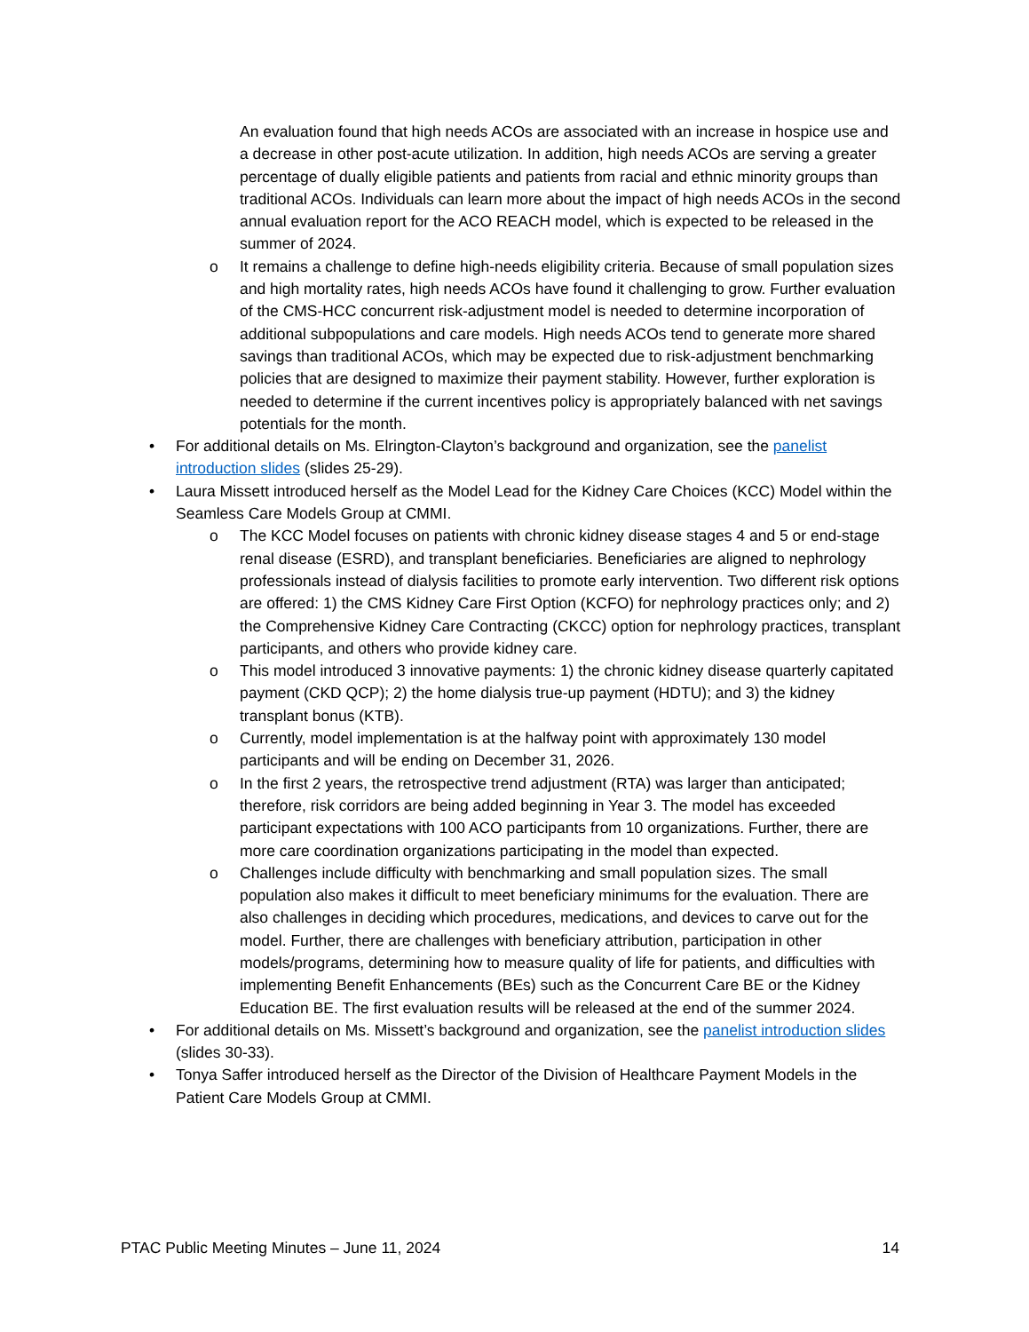An evaluation found that high needs ACOs are associated with an increase in hospice use and a decrease in other post-acute utilization. In addition, high needs ACOs are serving a greater percentage of dually eligible patients and patients from racial and ethnic minority groups than traditional ACOs. Individuals can learn more about the impact of high needs ACOs in the second annual evaluation report for the ACO REACH model, which is expected to be released in the summer of 2024.
o It remains a challenge to define high-needs eligibility criteria. Because of small population sizes and high mortality rates, high needs ACOs have found it challenging to grow. Further evaluation of the CMS-HCC concurrent risk-adjustment model is needed to determine incorporation of additional subpopulations and care models. High needs ACOs tend to generate more shared savings than traditional ACOs, which may be expected due to risk-adjustment benchmarking policies that are designed to maximize their payment stability. However, further exploration is needed to determine if the current incentives policy is appropriately balanced with net savings potentials for the month.
• For additional details on Ms. Elrington-Clayton’s background and organization, see the panelist introduction slides (slides 25-29).
• Laura Missett introduced herself as the Model Lead for the Kidney Care Choices (KCC) Model within the Seamless Care Models Group at CMMI.
o The KCC Model focuses on patients with chronic kidney disease stages 4 and 5 or end-stage renal disease (ESRD), and transplant beneficiaries. Beneficiaries are aligned to nephrology professionals instead of dialysis facilities to promote early intervention. Two different risk options are offered: 1) the CMS Kidney Care First Option (KCFO) for nephrology practices only; and 2) the Comprehensive Kidney Care Contracting (CKCC) option for nephrology practices, transplant participants, and others who provide kidney care.
o This model introduced 3 innovative payments: 1) the chronic kidney disease quarterly capitated payment (CKD QCP); 2) the home dialysis true-up payment (HDTU); and 3) the kidney transplant bonus (KTB).
o Currently, model implementation is at the halfway point with approximately 130 model participants and will be ending on December 31, 2026.
o In the first 2 years, the retrospective trend adjustment (RTA) was larger than anticipated; therefore, risk corridors are being added beginning in Year 3. The model has exceeded participant expectations with 100 ACO participants from 10 organizations. Further, there are more care coordination organizations participating in the model than expected.
o Challenges include difficulty with benchmarking and small population sizes. The small population also makes it difficult to meet beneficiary minimums for the evaluation. There are also challenges in deciding which procedures, medications, and devices to carve out for the model. Further, there are challenges with beneficiary attribution, participation in other models/programs, determining how to measure quality of life for patients, and difficulties with implementing Benefit Enhancements (BEs) such as the Concurrent Care BE or the Kidney Education BE. The first evaluation results will be released at the end of the summer 2024.
• For additional details on Ms. Missett’s background and organization, see the panelist introduction slides (slides 30-33).
• Tonya Saffer introduced herself as the Director of the Division of Healthcare Payment Models in the Patient Care Models Group at CMMI.
PTAC Public Meeting Minutes – June 11, 2024 14